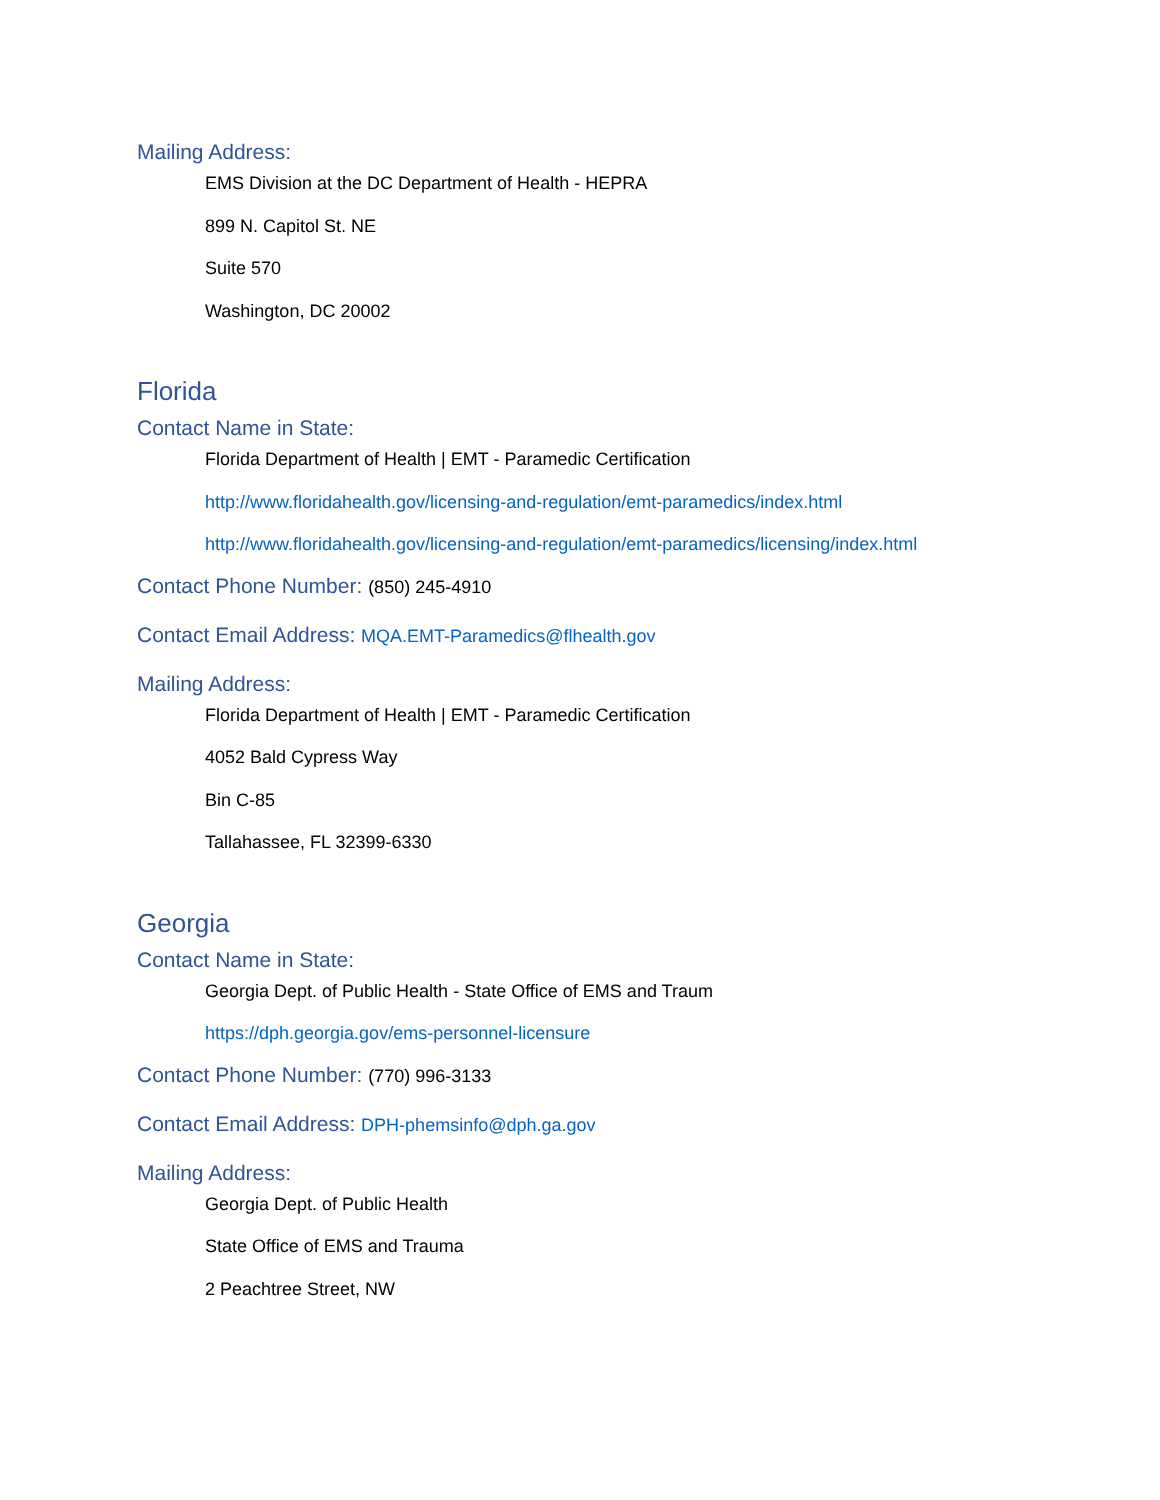Mailing Address:
EMS Division at the DC Department of Health - HEPRA
899 N. Capitol St. NE
Suite 570
Washington, DC 20002
Florida
Contact Name in State:
Florida Department of Health | EMT - Paramedic Certification
http://www.floridahealth.gov/licensing-and-regulation/emt-paramedics/index.html
http://www.floridahealth.gov/licensing-and-regulation/emt-paramedics/licensing/index.html
Contact Phone Number: (850) 245-4910
Contact Email Address: MQA.EMT-Paramedics@flhealth.gov
Mailing Address:
Florida Department of Health | EMT - Paramedic Certification
4052 Bald Cypress Way
Bin C-85
Tallahassee, FL 32399-6330
Georgia
Contact Name in State:
Georgia Dept. of Public Health - State Office of EMS and Traum
https://dph.georgia.gov/ems-personnel-licensure
Contact Phone Number: (770) 996-3133
Contact Email Address: DPH-phemsinfo@dph.ga.gov
Mailing Address:
Georgia Dept. of Public Health
State Office of EMS and Trauma
2 Peachtree Street, NW